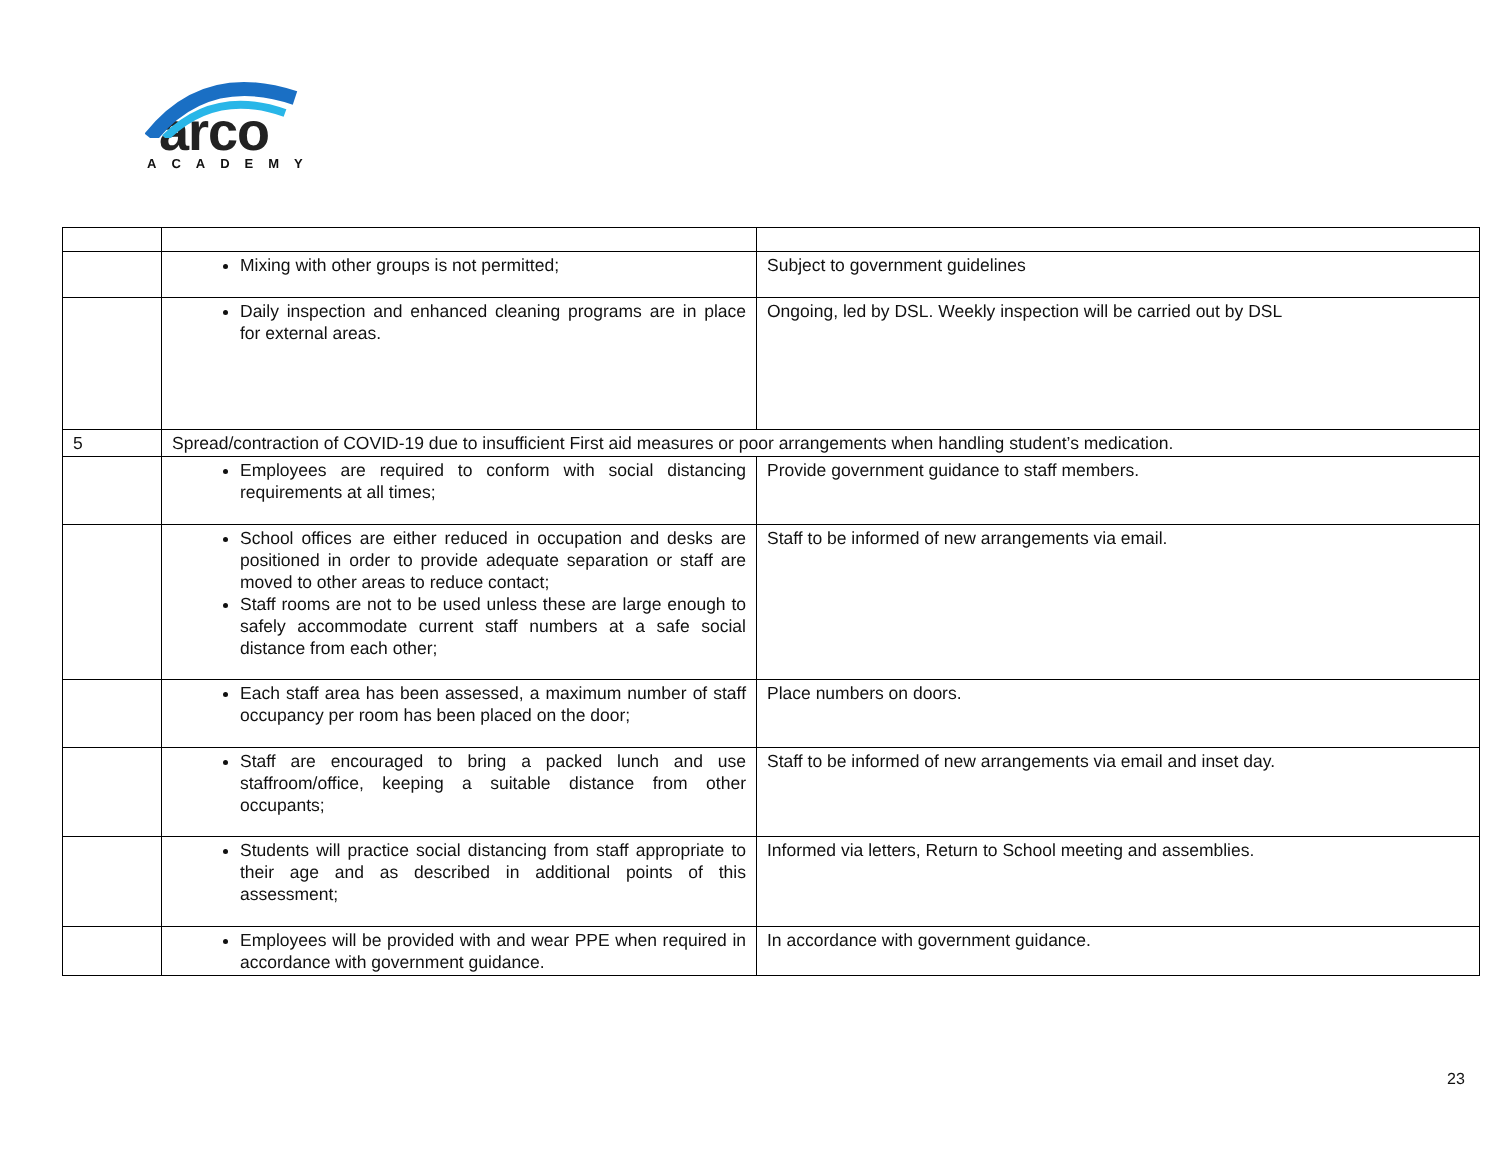arco
ACADEMY
| | Mixing with other groups is not permitted; | Subject to government guidelines |
| | Daily inspection and enhanced cleaning programs are in place for external areas. | Ongoing, led by DSL. Weekly inspection will be carried out by DSL |
| 5 | Spread/contraction of COVID-19 due to insufficient First aid measures or poor arrangements when handling student’s medication. | |
| | Employees are required to conform with social distancing requirements at all times; | Provide government guidance to staff members. |
| | School offices are either reduced in occupation and desks are positioned in order to provide adequate separation or staff are moved to other areas to reduce contact; Staff rooms are not to be used unless these are large enough to safely accommodate current staff numbers at a safe social distance from each other; | Staff to be informed of new arrangements via email. |
| | Each staff area has been assessed, a maximum number of staff occupancy per room has been placed on the door; | Place numbers on doors. |
| | Staff are encouraged to bring a packed lunch and use staffroom/office, keeping a suitable distance from other occupants; | Staff to be informed of new arrangements via email and inset day. |
| | Students will practice social distancing from staff appropriate to their age and as described in additional points of this assessment; | Informed via letters, Return to School meeting and assemblies. |
| | Employees will be provided with and wear PPE when required in accordance with government guidance. | In accordance with government guidance. |
23